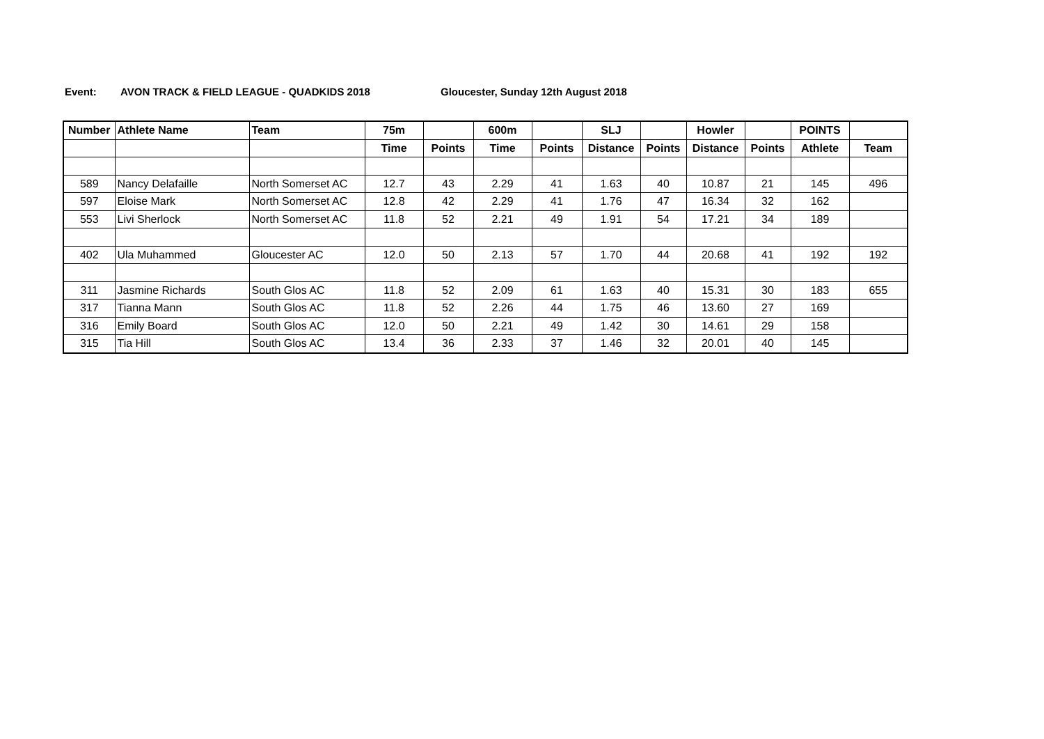Event: AVON TRACK & FIELD LEAGUE - QUADKIDS 2018 Gloucester, Sunday 12th August 2018
| Number | Athlete Name | Team | 75m | | 600m | | SLJ | | Howler | | POINTS | |
| --- | --- | --- | --- | --- | --- | --- | --- | --- | --- | --- | --- | --- |
| | | | Time | Points | Time | Points | Distance | Points | Distance | Points | Athlete | Team |
| 589 | Nancy Delafaille | North Somerset AC | 12.7 | 43 | 2.29 | 41 | 1.63 | 40 | 10.87 | 21 | 145 | 496 |
| 597 | Eloise Mark | North Somerset AC | 12.8 | 42 | 2.29 | 41 | 1.76 | 47 | 16.34 | 32 | 162 | |
| 553 | Livi Sherlock | North Somerset AC | 11.8 | 52 | 2.21 | 49 | 1.91 | 54 | 17.21 | 34 | 189 | |
| 402 | Ula Muhammed | Gloucester AC | 12.0 | 50 | 2.13 | 57 | 1.70 | 44 | 20.68 | 41 | 192 | 192 |
| 311 | Jasmine Richards | South Glos AC | 11.8 | 52 | 2.09 | 61 | 1.63 | 40 | 15.31 | 30 | 183 | 655 |
| 317 | Tianna Mann | South Glos AC | 11.8 | 52 | 2.26 | 44 | 1.75 | 46 | 13.60 | 27 | 169 | |
| 316 | Emily Board | South Glos AC | 12.0 | 50 | 2.21 | 49 | 1.42 | 30 | 14.61 | 29 | 158 | |
| 315 | Tia Hill | South Glos AC | 13.4 | 36 | 2.33 | 37 | 1.46 | 32 | 20.01 | 40 | 145 | |